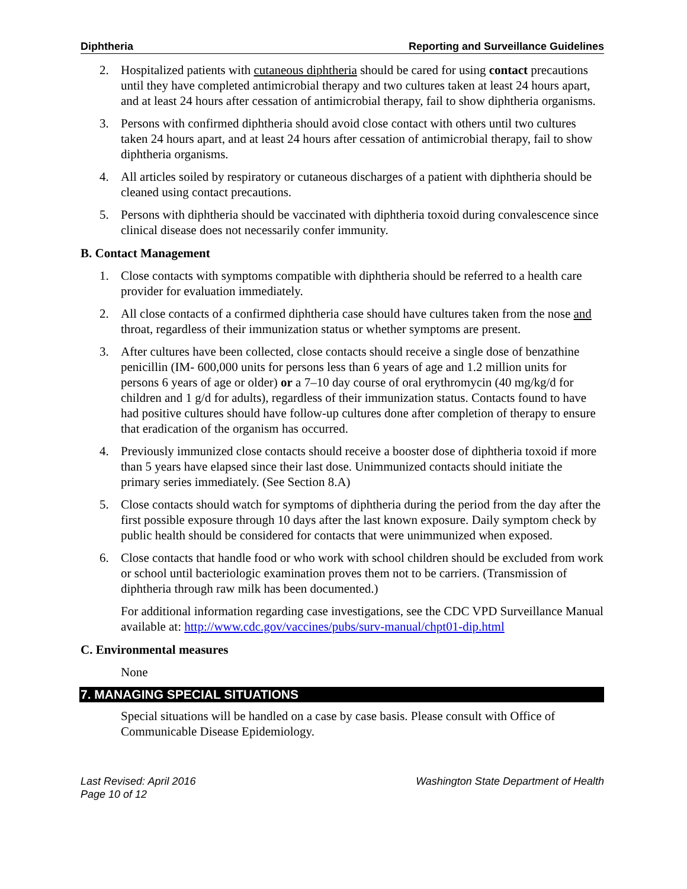Diphtheria Reporting and Surveillance Guidelines
2. Hospitalized patients with cutaneous diphtheria should be cared for using contact precautions until they have completed antimicrobial therapy and two cultures taken at least 24 hours apart, and at least 24 hours after cessation of antimicrobial therapy, fail to show diphtheria organisms.
3. Persons with confirmed diphtheria should avoid close contact with others until two cultures taken 24 hours apart, and at least 24 hours after cessation of antimicrobial therapy, fail to show diphtheria organisms.
4. All articles soiled by respiratory or cutaneous discharges of a patient with diphtheria should be cleaned using contact precautions.
5. Persons with diphtheria should be vaccinated with diphtheria toxoid during convalescence since clinical disease does not necessarily confer immunity.
B. Contact Management
1. Close contacts with symptoms compatible with diphtheria should be referred to a health care provider for evaluation immediately.
2. All close contacts of a confirmed diphtheria case should have cultures taken from the nose and throat, regardless of their immunization status or whether symptoms are present.
3. After cultures have been collected, close contacts should receive a single dose of benzathine penicillin (IM- 600,000 units for persons less than 6 years of age and 1.2 million units for persons 6 years of age or older) or a 7–10 day course of oral erythromycin (40 mg/kg/d for children and 1 g/d for adults), regardless of their immunization status. Contacts found to have had positive cultures should have follow-up cultures done after completion of therapy to ensure that eradication of the organism has occurred.
4. Previously immunized close contacts should receive a booster dose of diphtheria toxoid if more than 5 years have elapsed since their last dose. Unimmunized contacts should initiate the primary series immediately. (See Section 8.A)
5. Close contacts should watch for symptoms of diphtheria during the period from the day after the first possible exposure through 10 days after the last known exposure. Daily symptom check by public health should be considered for contacts that were unimmunized when exposed.
6. Close contacts that handle food or who work with school children should be excluded from work or school until bacteriologic examination proves them not to be carriers. (Transmission of diphtheria through raw milk has been documented.)
For additional information regarding case investigations, see the CDC VPD Surveillance Manual available at: http://www.cdc.gov/vaccines/pubs/surv-manual/chpt01-dip.html
C. Environmental measures
None
7. MANAGING SPECIAL SITUATIONS
Special situations will be handled on a case by case basis. Please consult with Office of Communicable Disease Epidemiology.
Last Revised: April 2016
Page 10 of 12 Washington State Department of Health